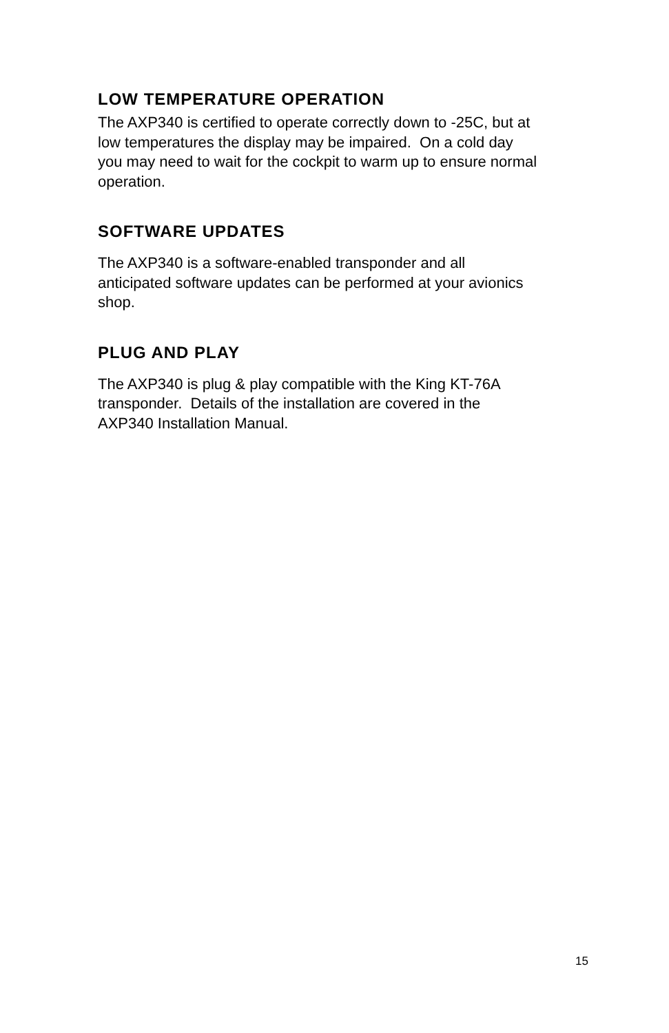LOW TEMPERATURE OPERATION
The AXP340 is certified to operate correctly down to -25C, but at
low temperatures the display may be impaired. On a cold day
you may need to wait for the cockpit to warm up to ensure normal
operation.
SOFTWARE UPDATES
The AXP340 is a software-enabled transponder and all
anticipated software updates can be performed at your avionics
shop.
PLUG AND PLAY
The AXP340 is plug & play compatible with the King KT-76A
transponder. Details of the installation are covered in the
AXP340 Installation Manual.
15